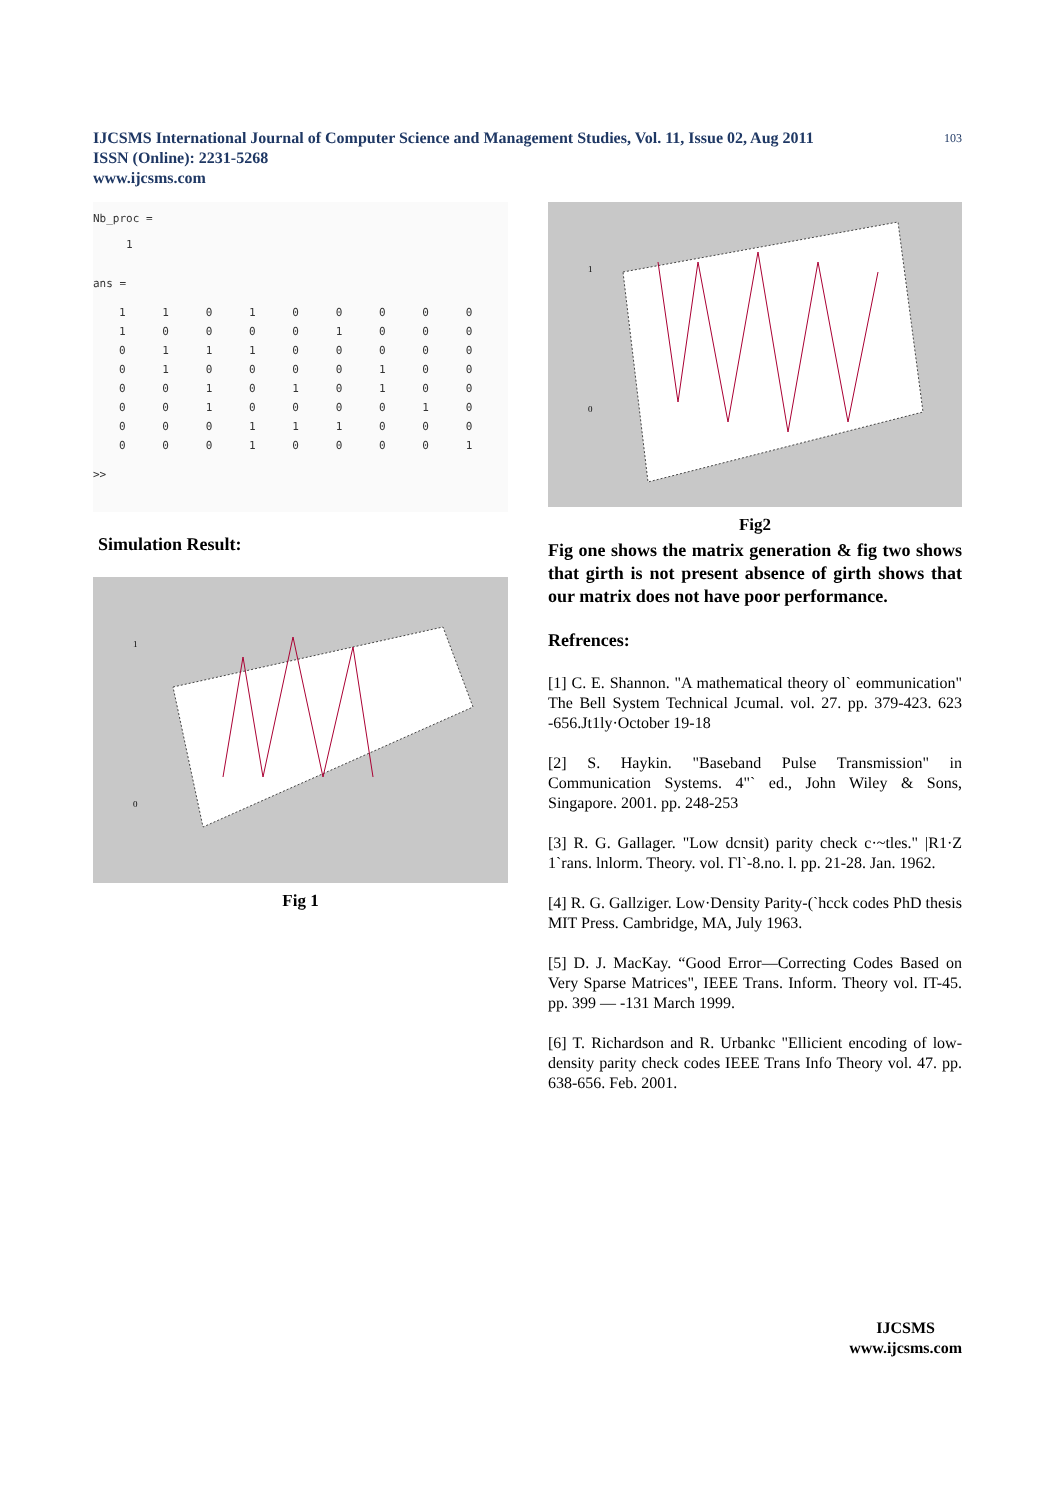IJCSMS International Journal of Computer Science and Management Studies, Vol. 11, Issue 02, Aug 2011
ISSN (Online): 2231-5268
www.ijcsms.com
103
Nb_proc =
1
ans =
| 1 | 1 | 0 | 1 | 0 | 0 | 0 | 0 | 0 |
| 1 | 0 | 0 | 0 | 0 | 1 | 0 | 0 | 0 |
| 0 | 1 | 1 | 1 | 0 | 0 | 0 | 0 | 0 |
| 0 | 1 | 0 | 0 | 0 | 0 | 1 | 0 | 0 |
| 0 | 0 | 1 | 0 | 1 | 0 | 1 | 0 | 0 |
| 0 | 0 | 1 | 0 | 0 | 0 | 0 | 1 | 0 |
| 0 | 0 | 0 | 1 | 1 | 1 | 0 | 0 | 0 |
| 0 | 0 | 0 | 1 | 0 | 0 | 0 | 0 | 1 |
>>
Simulation Result:
1
0
Fig 1
1
0
Fig2
Fig one shows the matrix generation & fig two shows that girth is not present absence of girth shows that our matrix does not have poor performance.
Refrences:
[1] C. E. Shannon. "A mathematical theory ol` eommunication" The Bell System Technical Jcumal. vol. 27. pp. 379-423. 623 -656.Jt1ly·October 19-18
[2] S. Haykin. "Baseband Pulse Transmission" in Communication Systems. 4"` ed., John Wiley & Sons, Singapore. 2001. pp. 248-253
[3] R. G. Gallager. "Low dcnsit) parity check c·~tles." |R1·Z 1`rans. lnlorm. Theory. vol. Γl`-8.no. l. pp. 21-28. Jan. 1962.
[4] R. G. Gallziger. Low·Density Parity-(`hcck codes PhD thesis MIT Press. Cambridge, MA, July 1963.
[5] D. J. MacKay. “Good Error—Correcting Codes Based on Very Sparse Matrices", IEEE Trans. Inform. Theory vol. IT-45. pp. 399 — -131 March 1999.
[6] T. Richardson and R. Urbankc "Ellicient encoding of low-density parity check codes IEEE Trans Info Theory vol. 47. pp. 638-656. Feb. 2001.
IJCSMS
www.ijcsms.com